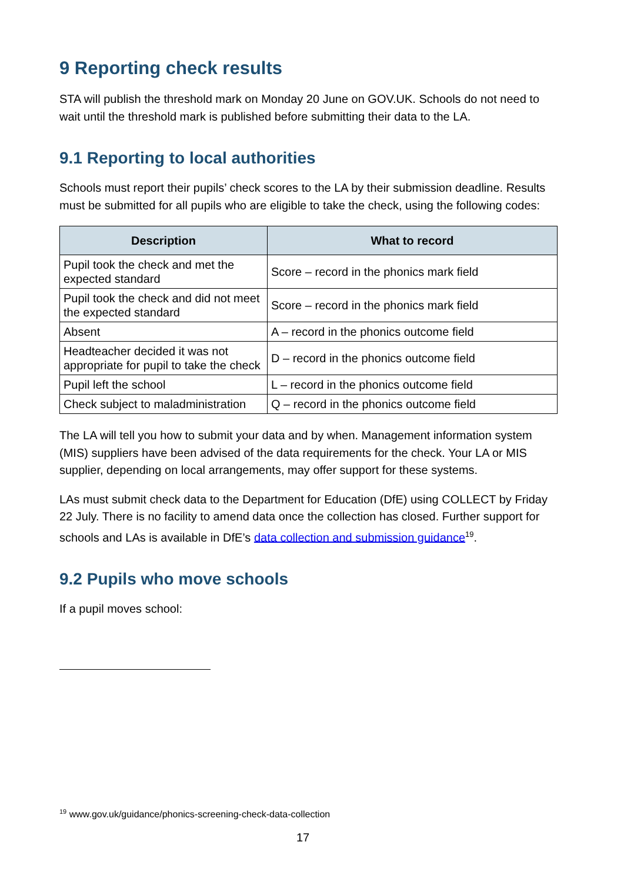9 Reporting check results
STA will publish the threshold mark on Monday 20 June on GOV.UK. Schools do not need to wait until the threshold mark is published before submitting their data to the LA.
9.1 Reporting to local authorities
Schools must report their pupils’ check scores to the LA by their submission deadline. Results must be submitted for all pupils who are eligible to take the check, using the following codes:
| Description | What to record |
| --- | --- |
| Pupil took the check and met the expected standard | Score – record in the phonics mark field |
| Pupil took the check and did not meet the expected standard | Score – record in the phonics mark field |
| Absent | A – record in the phonics outcome field |
| Headteacher decided it was not appropriate for pupil to take the check | D – record in the phonics outcome field |
| Pupil left the school | L – record in the phonics outcome field |
| Check subject to maladministration | Q – record in the phonics outcome field |
The LA will tell you how to submit your data and by when. Management information system (MIS) suppliers have been advised of the data requirements for the check. Your LA or MIS supplier, depending on local arrangements, may offer support for these systems.
LAs must submit check data to the Department for Education (DfE) using COLLECT by Friday 22 July. There is no facility to amend data once the collection has closed. Further support for schools and LAs is available in DfE’s data collection and submission guidance<sup>19</sup>.
9.2 Pupils who move schools
If a pupil moves school:
<sup>19</sup> www.gov.uk/guidance/phonics-screening-check-data-collection
17